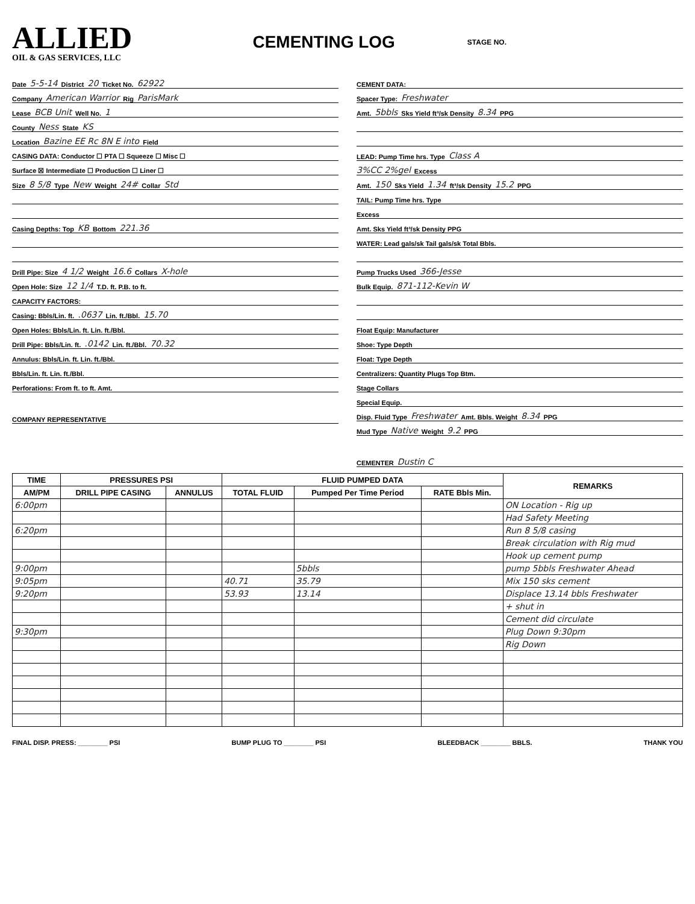ALLIED
OIL & GAS SERVICES, LLC
CEMENTING LOG
STAGE NO.
Date 5-5-14 District 20 Ticket No. 62922
Company American Warrior Rig ParisMark
Lease BCB Unit Well No. 1
County Ness State KS
Location Bazine EE Rc 8N E into Field
CASING DATA: Conductor ☐ PTA ☐ Squeeze ☐ Misc ☐
Surface ☒ Intermediate ☐ Production ☐ Liner ☐
Size 8 5/8 Type New Weight 24# Collar Std
Casing Depths: Top KB Bottom 221.36
Drill Pipe: Size 4 1/2 Weight 16.6 Collars X-hole
Open Hole: Size 12 1/4 T.D. ft. P.B. to ft.
CAPACITY FACTORS:
Casing: Bbls/Lin. ft. .0637 Lin. ft./Bbl. 15.70
Open Holes: Bbls/Lin. ft. Lin. ft./Bbl.
Drill Pipe: Bbls/Lin. ft. .0142 Lin. ft./Bbl. 70.32
Annulus: Bbls/Lin. ft. Lin. ft./Bbl.
Bbls/Lin. ft. Lin. ft./Bbl.
Perforations: From ft. to ft. Amt.
COMPANY REPRESENTATIVE
CEMENT DATA:
Spacer Type: Freshwater
Amt. 5bbls Sks Yield ft³/sk Density 8.34 PPG
LEAD: Pump Time hrs. Type Class A
3%CC 2%gel Excess
Amt. 150 Sks Yield 1.34 ft³/sk Density 15.2 PPG
TAIL: Pump Time hrs. Type
Excess
Amt. Sks Yield ft³/sk Density PPG
WATER: Lead gals/sk Tail gals/sk Total Bbls.
Pump Trucks Used 366-Jesse
Bulk Equip. 871-112-Kevin W
Float Equip: Manufacturer
Shoe: Type Depth
Float: Type Depth
Centralizers: Quantity Plugs Top Btm.
Stage Collars
Special Equip.
Disp. Fluid Type Freshwater Amt. Bbls. Weight 8.34 PPG
Mud Type Native Weight 9.2 PPG
CEMENTER Dustin C
| TIME | PRESSURES PSI | | FLUID PUMPED DATA | | | REMARKS |
| --- | --- | --- | --- | --- | --- | --- |
| AM/PM | DRILL PIPE CASING | ANNULUS | TOTAL FLUID | Pumped Per Time Period | RATE Bbls Min. | |
| 6:00pm | | | | | | ON Location - Rig up |
| | | | | | | Had Safety Meeting |
| 6:20pm | | | | | | Run 8 5/8 casing |
| | | | | | | Break circulation with Rig mud |
| | | | | | | Hook up cement pump |
| 9:00pm | | | | 5bbls | | pump 5bbls Freshwater Ahead |
| 9:05pm | | | 40.71 | 35.79 | | Mix 150 sks cement |
| 9:20pm | | | 53.93 | 13.14 | | Displace 13.14 bbls Freshwater |
| | | | | | | + shut in |
| | | | | | | Cement did circulate |
| 9:30pm | | | | | | Plug Down 9:30pm |
| | | | | | | Rig Down |
FINAL DISP. PRESS: ________ PSI BUMP PLUG TO ________ PSI BLEEDBACK ________ BBLS. THANK YOU